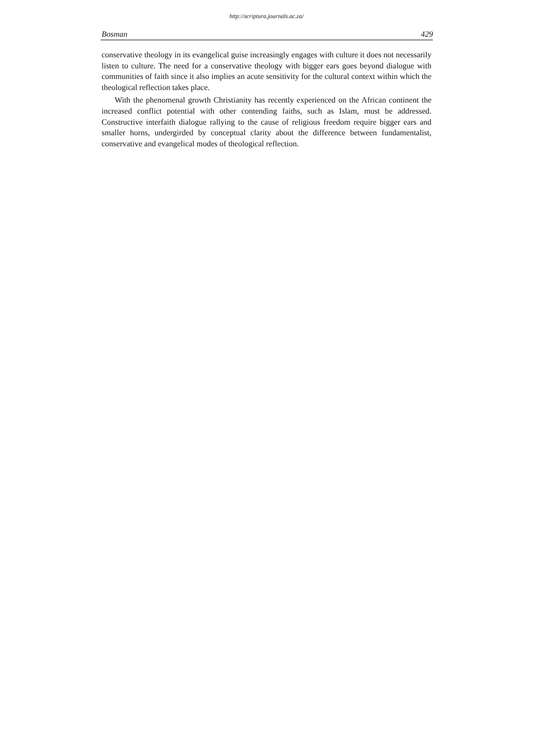http://scriptura.journals.ac.za/
Bosman 429
conservative theology in its evangelical guise increasingly engages with culture it does not necessarily listen to culture. The need for a conservative theology with bigger ears goes beyond dialogue with communities of faith since it also implies an acute sensitivity for the cultural context within which the theological reflection takes place.
With the phenomenal growth Christianity has recently experienced on the African continent the increased conflict potential with other contending faiths, such as Islam, must be addressed. Constructive interfaith dialogue rallying to the cause of religious freedom require bigger ears and smaller horns, undergirded by conceptual clarity about the difference between fundamentalist, conservative and evangelical modes of theological reflection.